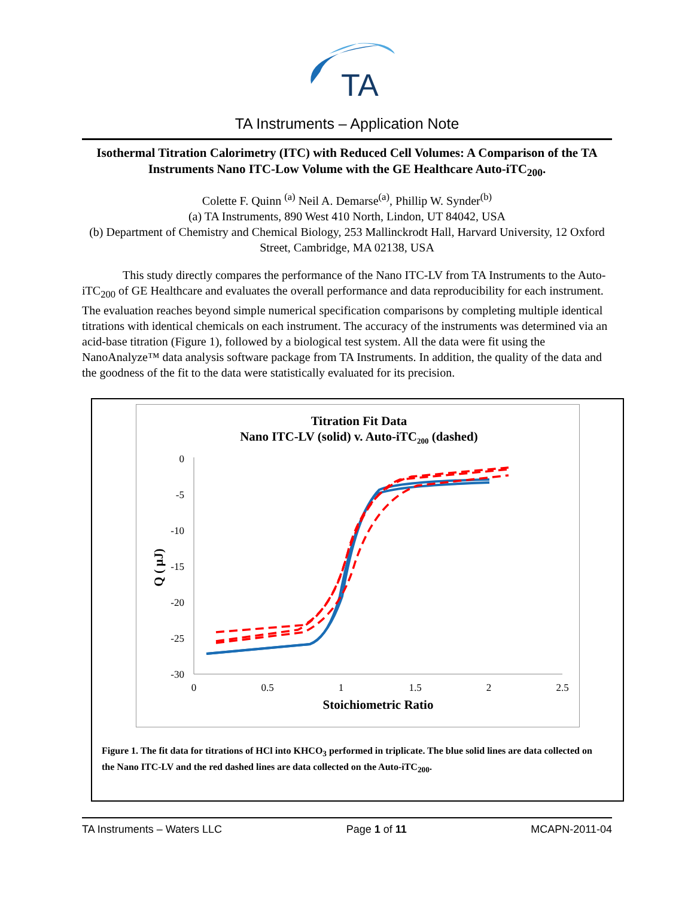TA
TA Instruments – Application Note
Isothermal Titration Calorimetry (ITC) with Reduced Cell Volumes: A Comparison of the TA Instruments Nano ITC-Low Volume with the GE Healthcare Auto-iTC<sub>200</sub>.
Colette F. Quinn <sup>(a)</sup> Neil A. Demarse<sup>(a)</sup>, Phillip W. Synder<sup>(b)</sup>
(a) TA Instruments, 890 West 410 North, Lindon, UT 84042, USA
(b) Department of Chemistry and Chemical Biology, 253 Mallinckrodt Hall, Harvard University, 12 Oxford Street, Cambridge, MA 02138, USA
This study directly compares the performance of the Nano ITC-LV from TA Instruments to the Auto-iTC<sub>200</sub> of GE Healthcare and evaluates the overall performance and data reproducibility for each instrument. The evaluation reaches beyond simple numerical specification comparisons by completing multiple identical titrations with identical chemicals on each instrument. The accuracy of the instruments was determined via an acid-base titration (Figure 1), followed by a biological test system. All the data were fit using the NanoAnalyze™ data analysis software package from TA Instruments. In addition, the quality of the data and the goodness of the fit to the data were statistically evaluated for its precision.
Titration Fit Data
Nano ITC-LV (solid) v. Auto-iTC200 (dashed)
0
-5
-10
-15
-20
-25
-30
0
0.5
1
1.5
2
2.5
Stoichiometric Ratio
Q ( µJ)
Figure 1. The fit data for titrations of HCl into KHCO<sub>3</sub> performed in triplicate. The blue solid lines are data collected on the Nano ITC-LV and the red dashed lines are data collected on the Auto-iTC<sub>200</sub>.
TA Instruments – Waters LLC Page 1 of 11 MCAPN-2011-04